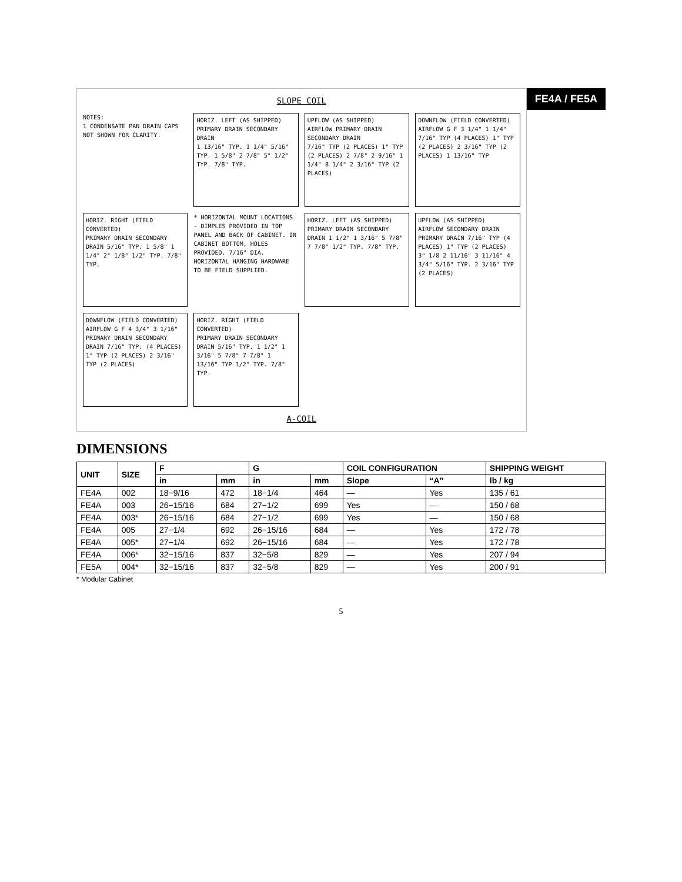FE4A / FE5A
SLOPE COIL
NOTES:
1 CONDENSATE PAN DRAIN CAPS NOT SHOWN FOR CLARITY.
HORIZ. LEFT (AS SHIPPED)
PRIMARY DRAIN SECONDARY DRAIN
1 13/16" TYP. 1 1/4" 5/16" TYP. 1 5/8" 2 7/8" 5" 1/2" TYP. 7/8" TYP.
UPFLOW (AS SHIPPED)
AIRFLOW PRIMARY DRAIN SECONDARY DRAIN
7/16" TYP (2 PLACES) 1" TYP (2 PLACES) 2 7/8" 2 9/16" 1 1/4" 8 1/4" 2 3/16" TYP (2 PLACES)
DOWNFLOW (FIELD CONVERTED)
AIRFLOW G F 3 1/4" 1 1/4" 7/16" TYP (4 PLACES) 1" TYP (2 PLACES) 2 3/16" TYP (2 PLACES) 1 13/16" TYP
HORIZ. RIGHT (FIELD CONVERTED)
PRIMARY DRAIN SECONDARY DRAIN 5/16" TYP. 1 5/8" 1 1/4" 2" 1/8" 1/2" TYP. 7/8" TYP.
* HORIZONTAL MOUNT LOCATIONS - DIMPLES PROVIDED IN TOP PANEL AND BACK OF CABINET. IN CABINET BOTTOM, HOLES PROVIDED. 7/16" DIA. HORIZONTAL HANGING HARDWARE TO BE FIELD SUPPLIED.
HORIZ. LEFT (AS SHIPPED)
PRIMARY DRAIN SECONDARY DRAIN 1 1/2" 1 3/16" 5 7/8" 7 7/8" 1/2" TYP. 7/8" TYP.
UPFLOW (AS SHIPPED)
AIRFLOW SECONDARY DRAIN PRIMARY DRAIN 7/16" TYP (4 PLACES) 1" TYP (2 PLACES) 3" 1/8 2 11/16" 3 11/16" 4 3/4" 5/16" TYP. 2 3/16" TYP (2 PLACES)
DOWNFLOW (FIELD CONVERTED)
AIRFLOW G F 4 3/4" 3 1/16" PRIMARY DRAIN SECONDARY DRAIN 7/16" TYP. (4 PLACES) 1" TYP (2 PLACES) 2 3/16" TYP (2 PLACES)
HORIZ. RIGHT (FIELD CONVERTED)
PRIMARY DRAIN SECONDARY DRAIN 5/16" TYP. 1 1/2" 1 3/16" 5 7/8" 7 7/8" 1 13/16" TYP 1/2" TYP. 7/8" TYP.
A-COIL
DIMENSIONS
| UNIT | SIZE | F | | G | | COIL CONFIGURATION | | SHIPPING WEIGHT |
| --- | --- | --- | --- | --- | --- | --- | --- | --- |
| | | in | mm | in | mm | Slope | “A” | lb / kg |
| FE4A | 002 | 18−9/16 | 472 | 18−1/4 | 464 | — | Yes | 135 / 61 |
| FE4A | 003 | 26−15/16 | 684 | 27−1/2 | 699 | Yes | — | 150 / 68 |
| FE4A | 003* | 26−15/16 | 684 | 27−1/2 | 699 | Yes | — | 150 / 68 |
| FE4A | 005 | 27−1/4 | 692 | 26−15/16 | 684 | — | Yes | 172 / 78 |
| FE4A | 005* | 27−1/4 | 692 | 26−15/16 | 684 | — | Yes | 172 / 78 |
| FE4A | 006* | 32−15/16 | 837 | 32−5/8 | 829 | — | Yes | 207 / 94 |
| FE5A | 004* | 32−15/16 | 837 | 32−5/8 | 829 | — | Yes | 200 / 91 |
* Modular Cabinet
5